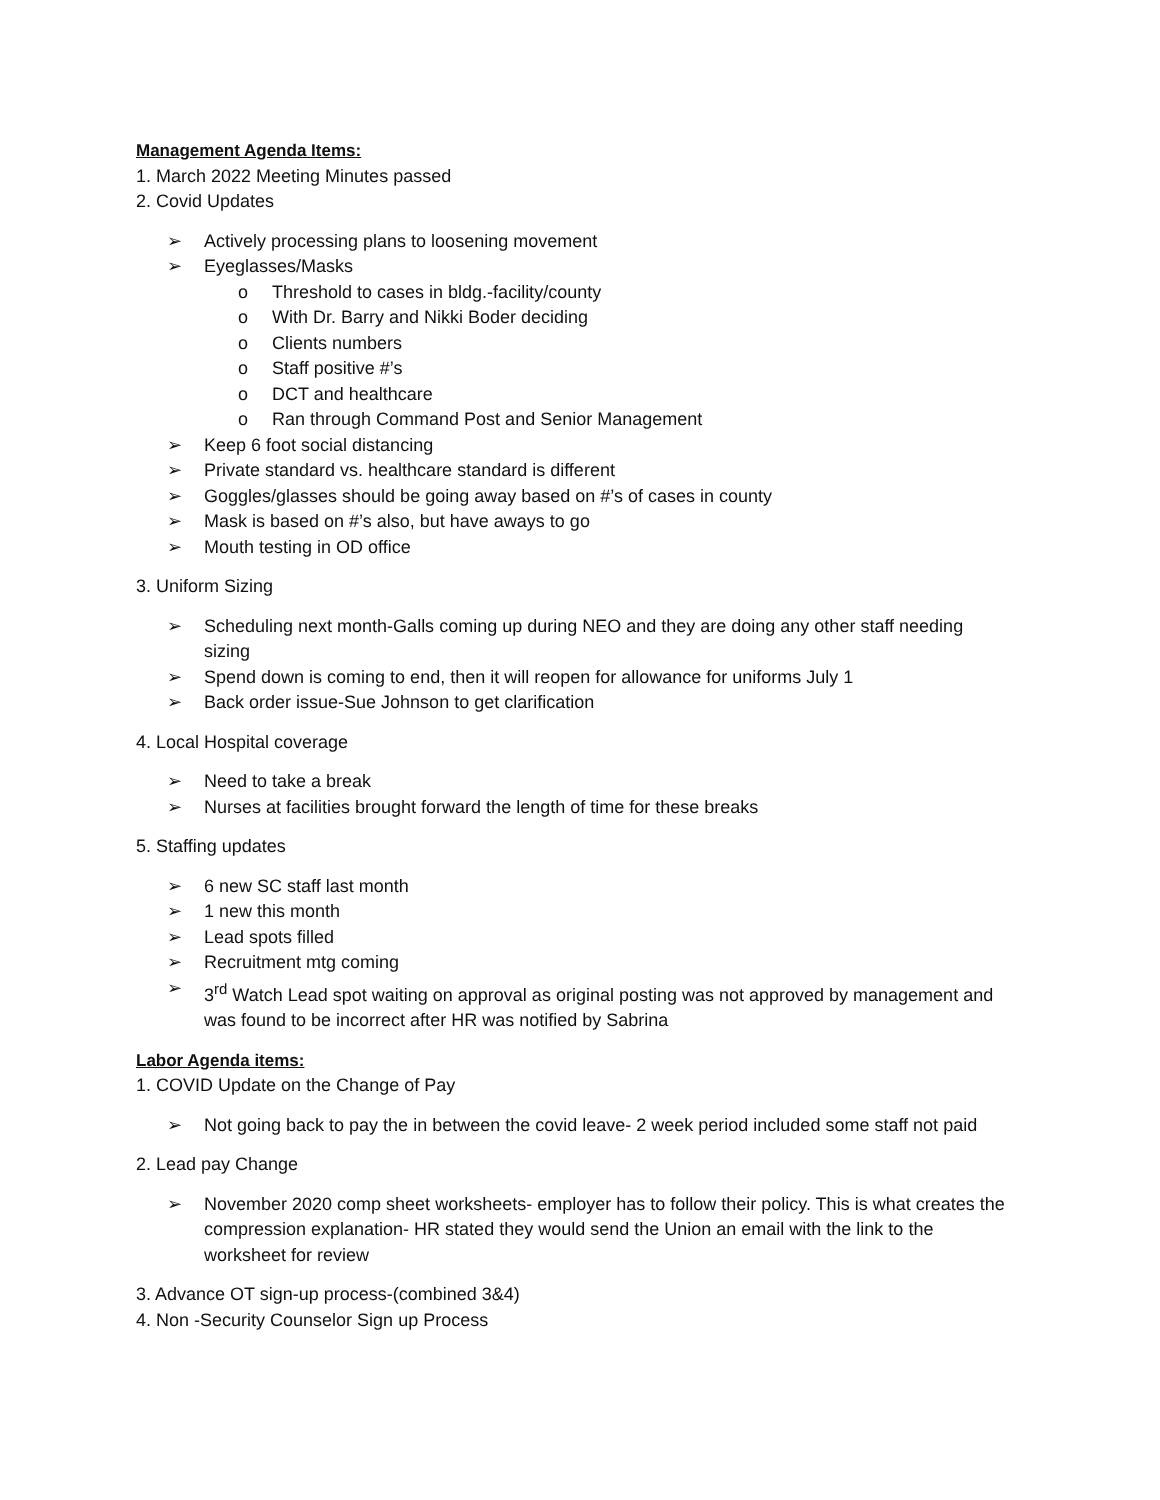Management Agenda Items:
1. March 2022 Meeting Minutes passed
2. Covid Updates
Actively processing plans to loosening movement
Eyeglasses/Masks
Threshold to cases in bldg.-facility/county
With Dr. Barry and Nikki Boder deciding
Clients numbers
Staff positive #’s
DCT and healthcare
Ran through Command Post and Senior Management
Keep 6 foot social distancing
Private standard vs. healthcare standard is different
Goggles/glasses should be going away based on #’s of cases in county
Mask is based on #’s also, but have aways to go
Mouth testing in OD office
3. Uniform Sizing
Scheduling next month-Galls coming up during NEO and they are doing any other staff needing sizing
Spend down is coming to end, then it will reopen for allowance for uniforms July 1
Back order issue-Sue Johnson to get clarification
4. Local Hospital coverage
Need to take a break
Nurses at facilities brought forward the length of time for these breaks
5. Staffing updates
6 new SC staff last month
1 new this month
Lead spots filled
Recruitment mtg coming
3<sup>rd</sup> Watch Lead spot waiting on approval as original posting was not approved by management and was found to be incorrect after HR was notified by Sabrina
Labor Agenda items:
1. COVID Update on the Change of Pay
Not going back to pay the in between the covid leave- 2 week period included some staff not paid
2. Lead pay Change
November 2020 comp sheet worksheets- employer has to follow their policy. This is what creates the compression explanation- HR stated they would send the Union an email with the link to the worksheet for review
3. Advance OT sign-up process-(combined 3&4)
4. Non -Security Counselor Sign up Process